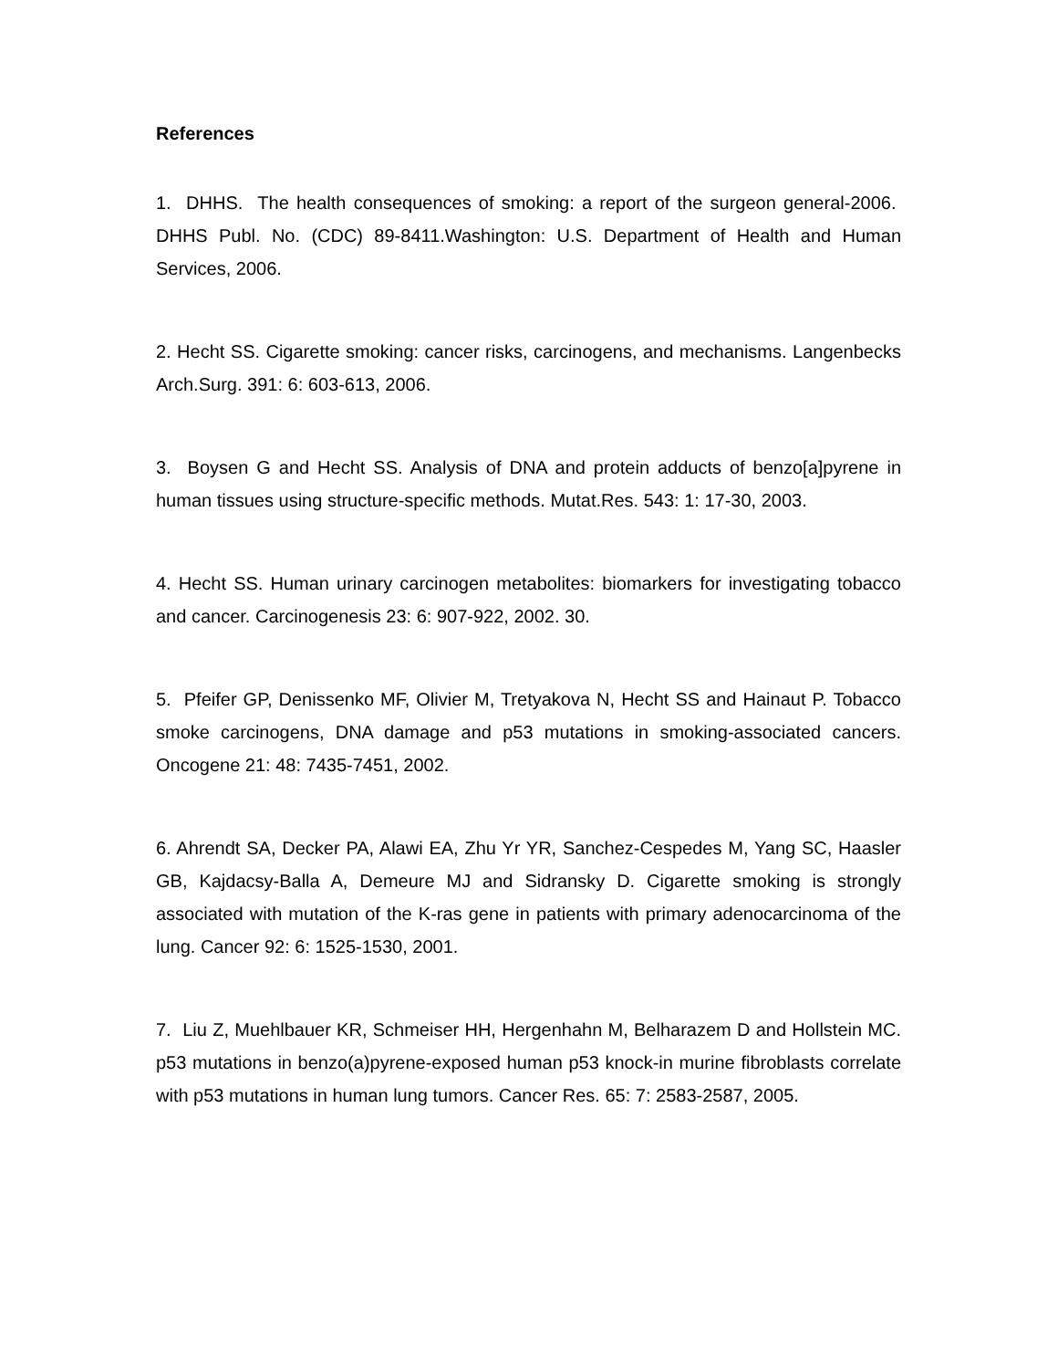References
1. DHHS. The health consequences of smoking: a report of the surgeon general-2006. DHHS Publ. No. (CDC) 89-8411.Washington: U.S. Department of Health and Human Services, 2006.
2. Hecht SS. Cigarette smoking: cancer risks, carcinogens, and mechanisms. Langenbecks Arch.Surg. 391: 6: 603-613, 2006.
3. Boysen G and Hecht SS. Analysis of DNA and protein adducts of benzo[a]pyrene in human tissues using structure-specific methods. Mutat.Res. 543: 1: 17-30, 2003.
4. Hecht SS. Human urinary carcinogen metabolites: biomarkers for investigating tobacco and cancer. Carcinogenesis 23: 6: 907-922, 2002. 30.
5. Pfeifer GP, Denissenko MF, Olivier M, Tretyakova N, Hecht SS and Hainaut P. Tobacco smoke carcinogens, DNA damage and p53 mutations in smoking-associated cancers. Oncogene 21: 48: 7435-7451, 2002.
6. Ahrendt SA, Decker PA, Alawi EA, Zhu Yr YR, Sanchez-Cespedes M, Yang SC, Haasler GB, Kajdacsy-Balla A, Demeure MJ and Sidransky D. Cigarette smoking is strongly associated with mutation of the K-ras gene in patients with primary adenocarcinoma of the lung. Cancer 92: 6: 1525-1530, 2001.
7. Liu Z, Muehlbauer KR, Schmeiser HH, Hergenhahn M, Belharazem D and Hollstein MC. p53 mutations in benzo(a)pyrene-exposed human p53 knock-in murine fibroblasts correlate with p53 mutations in human lung tumors. Cancer Res. 65: 7: 2583-2587, 2005.